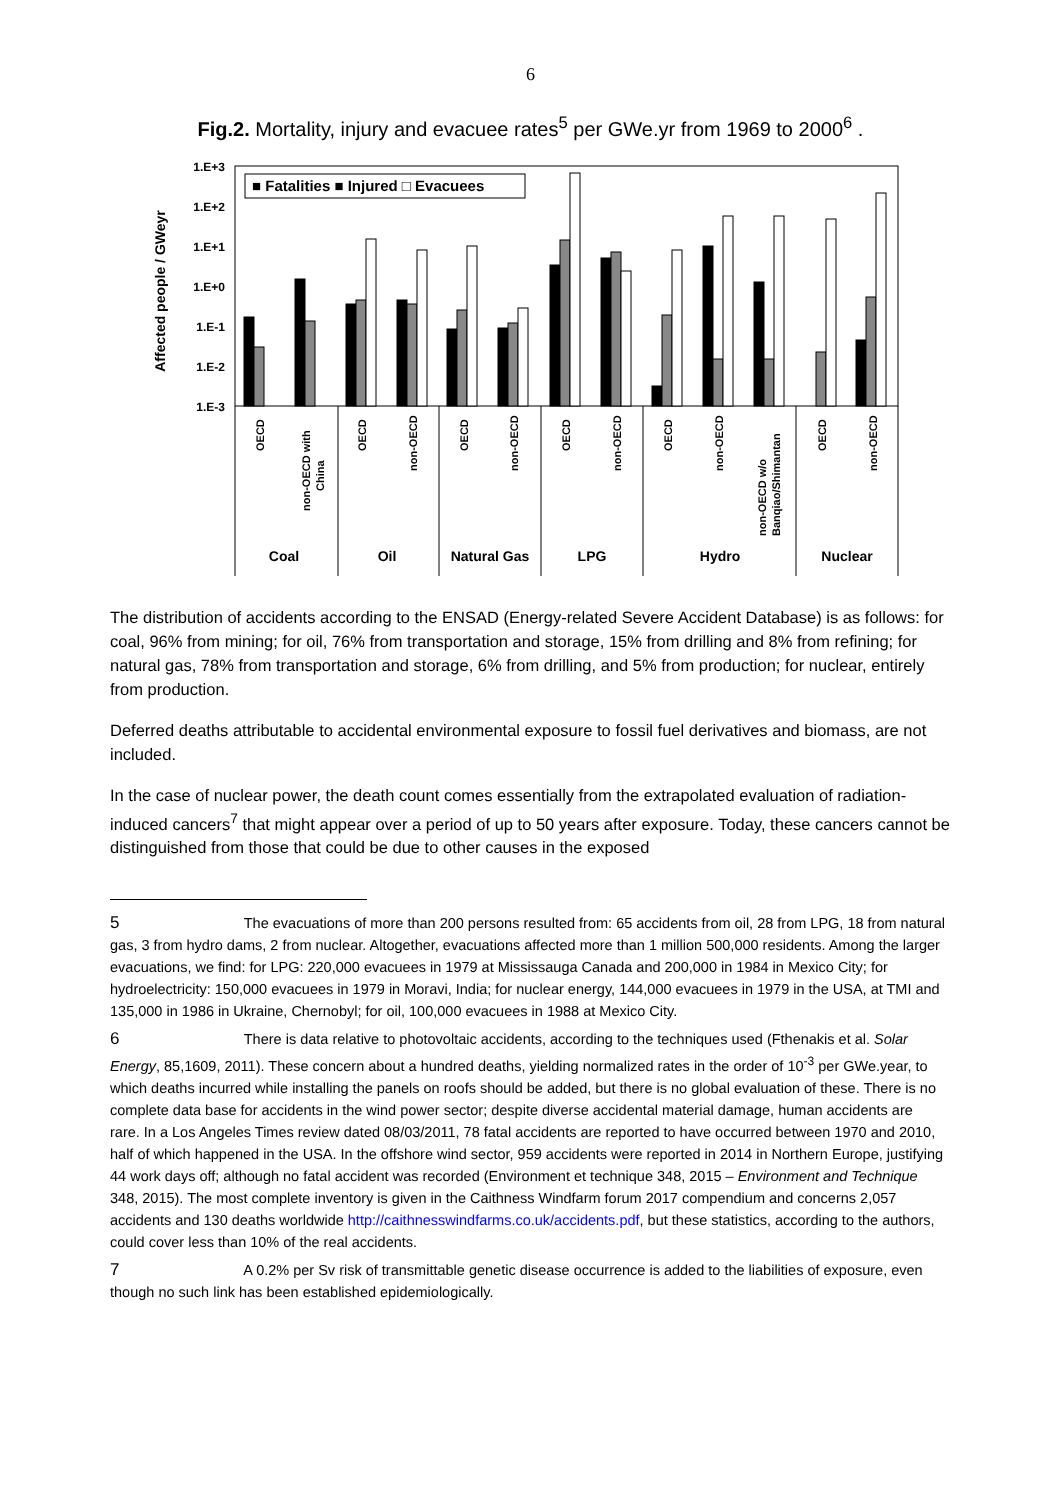6
Fig.2. Mortality, injury and evacuee rates<sup>5</sup> per GWe.yr from 1969 to 2000<sup>6</sup> .
Affected people / GWeyr
1.E+3
1.E+2
1.E+1
1.E+0
1.E-1
1.E-2
1.E-3
■ Fatalities ■ Injured □ Evacuees
OECD
non-OECD with
China
OECD
non-OECD
OECD
non-OECD
OECD
non-OECD
OECD
non-OECD
non-OECD w/o
Banqiao/Shimantan
OECD
non-OECD
Coal
Oil
Natural Gas
LPG
Hydro
Nuclear
The distribution of accidents according to the ENSAD (Energy-related Severe Accident Database) is as follows: for coal, 96% from mining; for oil, 76% from transportation and storage, 15% from drilling and 8% from refining; for natural gas, 78% from transportation and storage, 6% from drilling, and 5% from production; for nuclear, entirely from production.
Deferred deaths attributable to accidental environmental exposure to fossil fuel derivatives and biomass, are not included.
In the case of nuclear power, the death count comes essentially from the extrapolated evaluation of radiation-induced cancers<sup>7</sup> that might appear over a period of up to 50 years after exposure. Today, these cancers cannot be distinguished from those that could be due to other causes in the exposed
5 The evacuations of more than 200 persons resulted from: 65 accidents from oil, 28 from LPG, 18 from natural gas, 3 from hydro dams, 2 from nuclear. Altogether, evacuations affected more than 1 million 500,000 residents. Among the larger evacuations, we find: for LPG: 220,000 evacuees in 1979 at Mississauga Canada and 200,000 in 1984 in Mexico City; for hydroelectricity: 150,000 evacuees in 1979 in Moravi, India; for nuclear energy, 144,000 evacuees in 1979 in the USA, at TMI and 135,000 in 1986 in Ukraine, Chernobyl; for oil, 100,000 evacuees in 1988 at Mexico City.
6 There is data relative to photovoltaic accidents, according to the techniques used (Fthenakis et al. Solar Energy, 85,1609, 2011). These concern about a hundred deaths, yielding normalized rates in the order of 10<sup>-3</sup> per GWe.year, to which deaths incurred while installing the panels on roofs should be added, but there is no global evaluation of these. There is no complete data base for accidents in the wind power sector; despite diverse accidental material damage, human accidents are rare. In a Los Angeles Times review dated 08/03/2011, 78 fatal accidents are reported to have occurred between 1970 and 2010, half of which happened in the USA. In the offshore wind sector, 959 accidents were reported in 2014 in Northern Europe, justifying 44 work days off; although no fatal accident was recorded (Environment et technique 348, 2015 – Environment and Technique 348, 2015). The most complete inventory is given in the Caithness Windfarm forum 2017 compendium and concerns 2,057 accidents and 130 deaths worldwide http://caithnesswindfarms.co.uk/accidents.pdf, but these statistics, according to the authors, could cover less than 10% of the real accidents.
7 A 0.2% per Sv risk of transmittable genetic disease occurrence is added to the liabilities of exposure, even though no such link has been established epidemiologically.